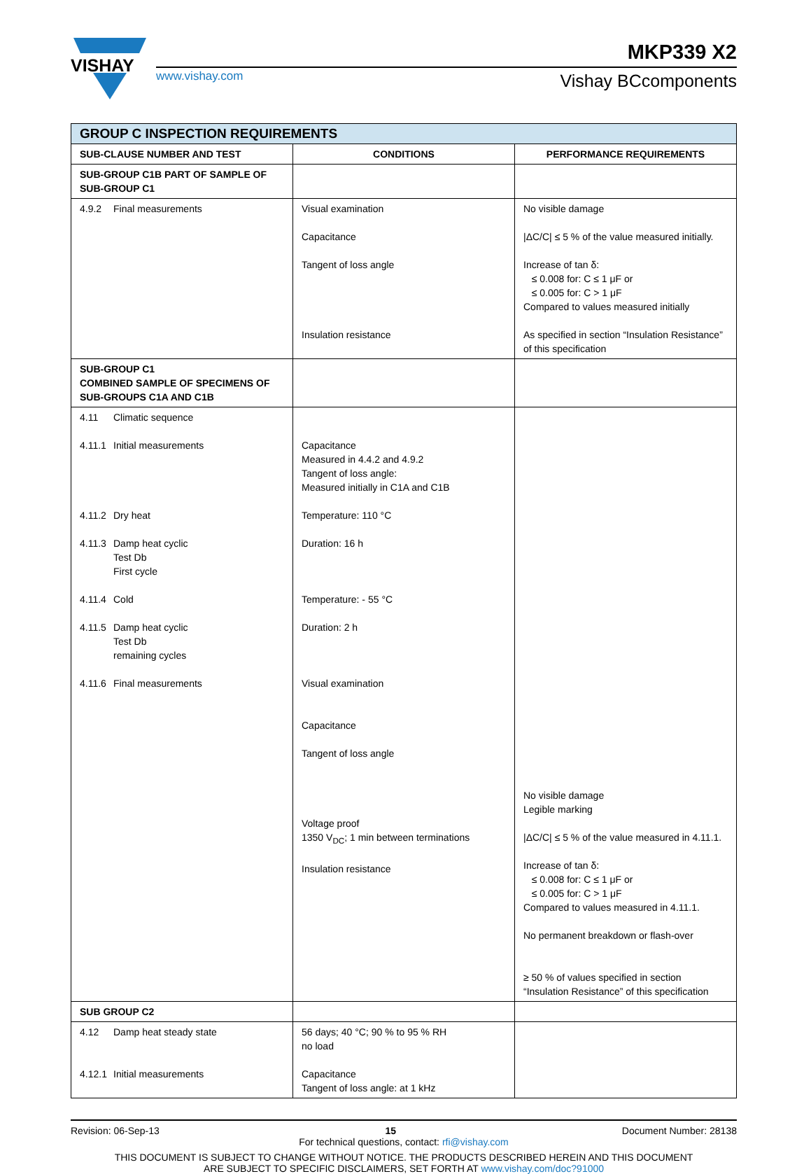VISHAY
MKP339 X2
www.vishay.com Vishay BCcomponents
| GROUP C INSPECTION REQUIREMENTS | | |
| --- | --- | --- |
| SUB-CLAUSE NUMBER AND TEST | CONDITIONS | PERFORMANCE REQUIREMENTS |
| SUB-GROUP C1B PART OF SAMPLE OF SUB-GROUP C1 | | |
| 4.9.2 Final measurements | Visual examination Capacitance Tangent of loss angle Insulation resistance | No visible damage /ΔC/C/ ≤ 5 % of the value measured initially. Increase of tan δ: ≤ 0.008 for: C ≤ 1 μF or ≤ 0.005 for: C > 1 μF Compared to values measured initially As specified in section “Insulation Resistance” of this specification |
| SUB-GROUP C1 COMBINED SAMPLE OF SPECIMENS OF SUB-GROUPS C1A AND C1B | | |
| 4.11 Climatic sequence 4.11.1 Initial measurements 4.11.2 Dry heat 4.11.3 Damp heat cyclic Test Db First cycle 4.11.4 Cold 4.11.5 Damp heat cyclic Test Db remaining cycles 4.11.6 Final measurements | Capacitance Measured in 4.4.2 and 4.9.2 Tangent of loss angle: Measured initially in C1A and C1B Temperature: 110 °C Duration: 16 h Temperature: - 55 °C Duration: 2 h Visual examination Capacitance Tangent of loss angle Voltage proof 1350 V<sub>DC</sub>; 1 min between terminations Insulation resistance | No visible damage Legible marking /ΔC/C/ ≤ 5 % of the value measured in 4.11.1. Increase of tan δ: ≤ 0.008 for: C ≤ 1 μF or ≤ 0.005 for: C > 1 μF Compared to values measured in 4.11.1. No permanent breakdown or flash-over ≥ 50 % of values specified in section “Insulation Resistance” of this specification |
| SUB GROUP C2 | | |
| 4.12 Damp heat steady state 4.12.1 Initial measurements | 56 days; 40 °C; 90 % to 95 % RH no load Capacitance Tangent of loss angle: at 1 kHz | |
Revision: 06-Sep-13 15 Document Number: 28138
For technical questions, contact: rfi@vishay.com
THIS DOCUMENT IS SUBJECT TO CHANGE WITHOUT NOTICE. THE PRODUCTS DESCRIBED HEREIN AND THIS DOCUMENT
ARE SUBJECT TO SPECIFIC DISCLAIMERS, SET FORTH AT www.vishay.com/doc?91000